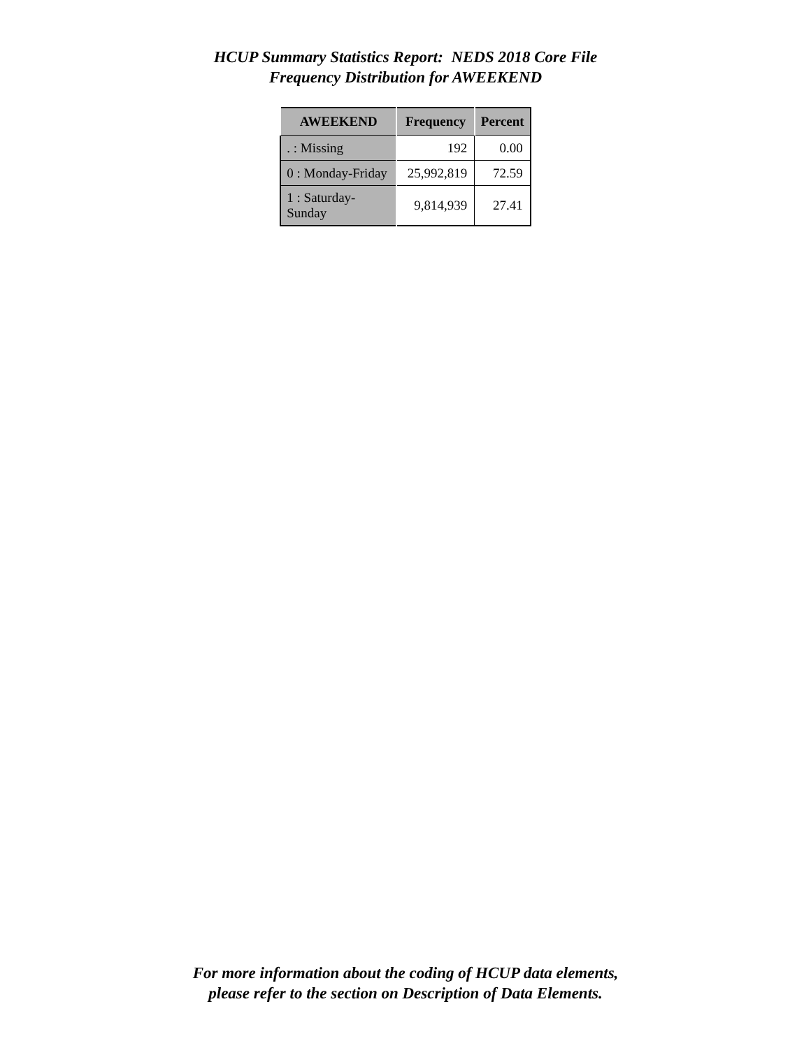HCUP Summary Statistics Report: NEDS 2018 Core File
Frequency Distribution for AWEEKEND
| AWEEKEND | Frequency | Percent |
| --- | --- | --- |
| . : Missing | 192 | 0.00 |
| 0 : Monday-Friday | 25,992,819 | 72.59 |
| 1 : Saturday-Sunday | 9,814,939 | 27.41 |
For more information about the coding of HCUP data elements,
please refer to the section on Description of Data Elements.